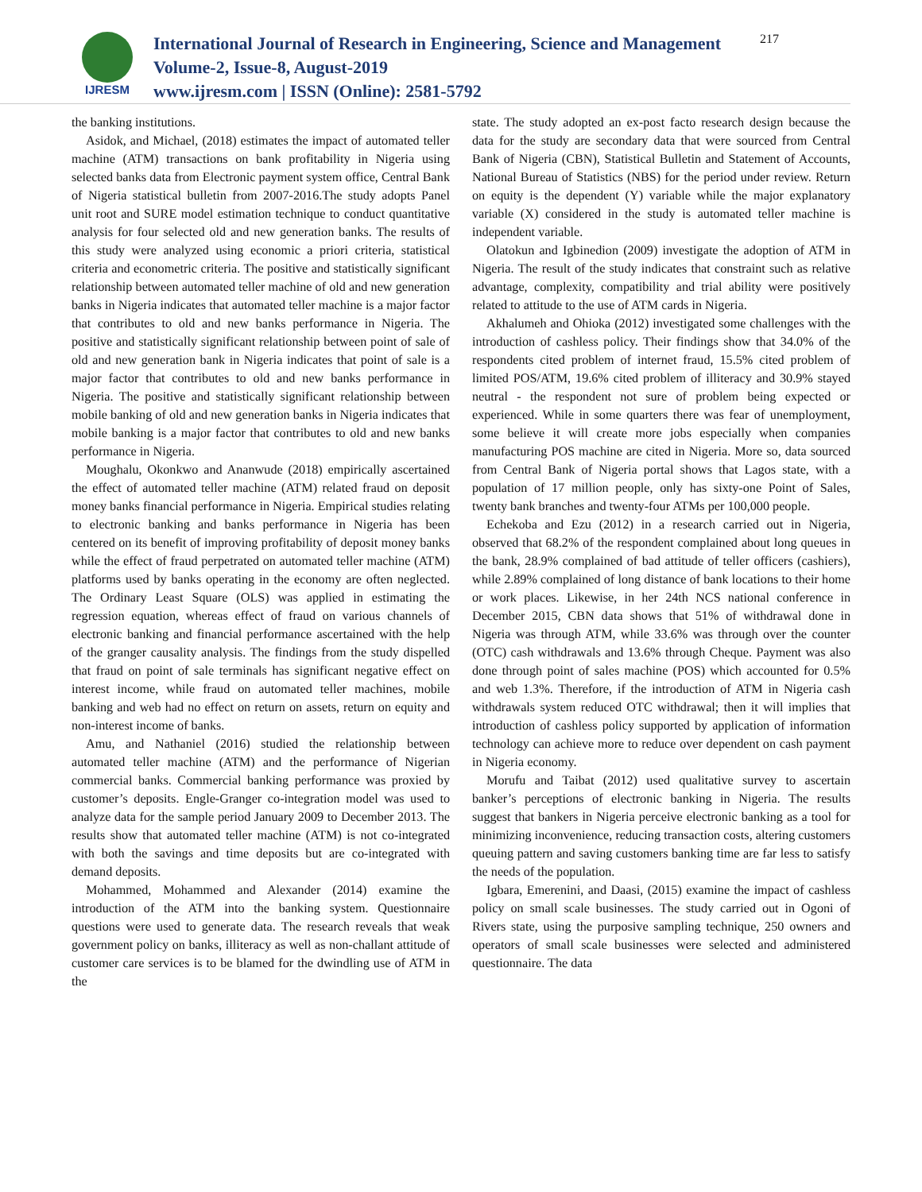IJRESM
International Journal of Research in Engineering, Science and Management
Volume-2, Issue-8, August-2019
www.ijresm.com | ISSN (Online): 2581-5792
217
the banking institutions.
Asidok, and Michael, (2018) estimates the impact of automated teller machine (ATM) transactions on bank profitability in Nigeria using selected banks data from Electronic payment system office, Central Bank of Nigeria statistical bulletin from 2007-2016.The study adopts Panel unit root and SURE model estimation technique to conduct quantitative analysis for four selected old and new generation banks. The results of this study were analyzed using economic a priori criteria, statistical criteria and econometric criteria. The positive and statistically significant relationship between automated teller machine of old and new generation banks in Nigeria indicates that automated teller machine is a major factor that contributes to old and new banks performance in Nigeria. The positive and statistically significant relationship between point of sale of old and new generation bank in Nigeria indicates that point of sale is a major factor that contributes to old and new banks performance in Nigeria. The positive and statistically significant relationship between mobile banking of old and new generation banks in Nigeria indicates that mobile banking is a major factor that contributes to old and new banks performance in Nigeria.
Moughalu, Okonkwo and Ananwude (2018) empirically ascertained the effect of automated teller machine (ATM) related fraud on deposit money banks financial performance in Nigeria. Empirical studies relating to electronic banking and banks performance in Nigeria has been centered on its benefit of improving profitability of deposit money banks while the effect of fraud perpetrated on automated teller machine (ATM) platforms used by banks operating in the economy are often neglected. The Ordinary Least Square (OLS) was applied in estimating the regression equation, whereas effect of fraud on various channels of electronic banking and financial performance ascertained with the help of the granger causality analysis. The findings from the study dispelled that fraud on point of sale terminals has significant negative effect on interest income, while fraud on automated teller machines, mobile banking and web had no effect on return on assets, return on equity and non-interest income of banks.
Amu, and Nathaniel (2016) studied the relationship between automated teller machine (ATM) and the performance of Nigerian commercial banks. Commercial banking performance was proxied by customer’s deposits. Engle-Granger co-integration model was used to analyze data for the sample period January 2009 to December 2013. The results show that automated teller machine (ATM) is not co-integrated with both the savings and time deposits but are co-integrated with demand deposits.
Mohammed, Mohammed and Alexander (2014) examine the introduction of the ATM into the banking system. Questionnaire questions were used to generate data. The research reveals that weak government policy on banks, illiteracy as well as non-challant attitude of customer care services is to be blamed for the dwindling use of ATM in the
state. The study adopted an ex-post facto research design because the data for the study are secondary data that were sourced from Central Bank of Nigeria (CBN), Statistical Bulletin and Statement of Accounts, National Bureau of Statistics (NBS) for the period under review. Return on equity is the dependent (Y) variable while the major explanatory variable (X) considered in the study is automated teller machine is independent variable.
Olatokun and Igbinedion (2009) investigate the adoption of ATM in Nigeria. The result of the study indicates that constraint such as relative advantage, complexity, compatibility and trial ability were positively related to attitude to the use of ATM cards in Nigeria.
Akhalumeh and Ohioka (2012) investigated some challenges with the introduction of cashless policy. Their findings show that 34.0% of the respondents cited problem of internet fraud, 15.5% cited problem of limited POS/ATM, 19.6% cited problem of illiteracy and 30.9% stayed neutral - the respondent not sure of problem being expected or experienced. While in some quarters there was fear of unemployment, some believe it will create more jobs especially when companies manufacturing POS machine are cited in Nigeria. More so, data sourced from Central Bank of Nigeria portal shows that Lagos state, with a population of 17 million people, only has sixty-one Point of Sales, twenty bank branches and twenty-four ATMs per 100,000 people.
Echekoba and Ezu (2012) in a research carried out in Nigeria, observed that 68.2% of the respondent complained about long queues in the bank, 28.9% complained of bad attitude of teller officers (cashiers), while 2.89% complained of long distance of bank locations to their home or work places. Likewise, in her 24th NCS national conference in December 2015, CBN data shows that 51% of withdrawal done in Nigeria was through ATM, while 33.6% was through over the counter (OTC) cash withdrawals and 13.6% through Cheque. Payment was also done through point of sales machine (POS) which accounted for 0.5% and web 1.3%. Therefore, if the introduction of ATM in Nigeria cash withdrawals system reduced OTC withdrawal; then it will implies that introduction of cashless policy supported by application of information technology can achieve more to reduce over dependent on cash payment in Nigeria economy.
Morufu and Taibat (2012) used qualitative survey to ascertain banker’s perceptions of electronic banking in Nigeria. The results suggest that bankers in Nigeria perceive electronic banking as a tool for minimizing inconvenience, reducing transaction costs, altering customers queuing pattern and saving customers banking time are far less to satisfy the needs of the population.
Igbara, Emerenini, and Daasi, (2015) examine the impact of cashless policy on small scale businesses. The study carried out in Ogoni of Rivers state, using the purposive sampling technique, 250 owners and operators of small scale businesses were selected and administered questionnaire. The data